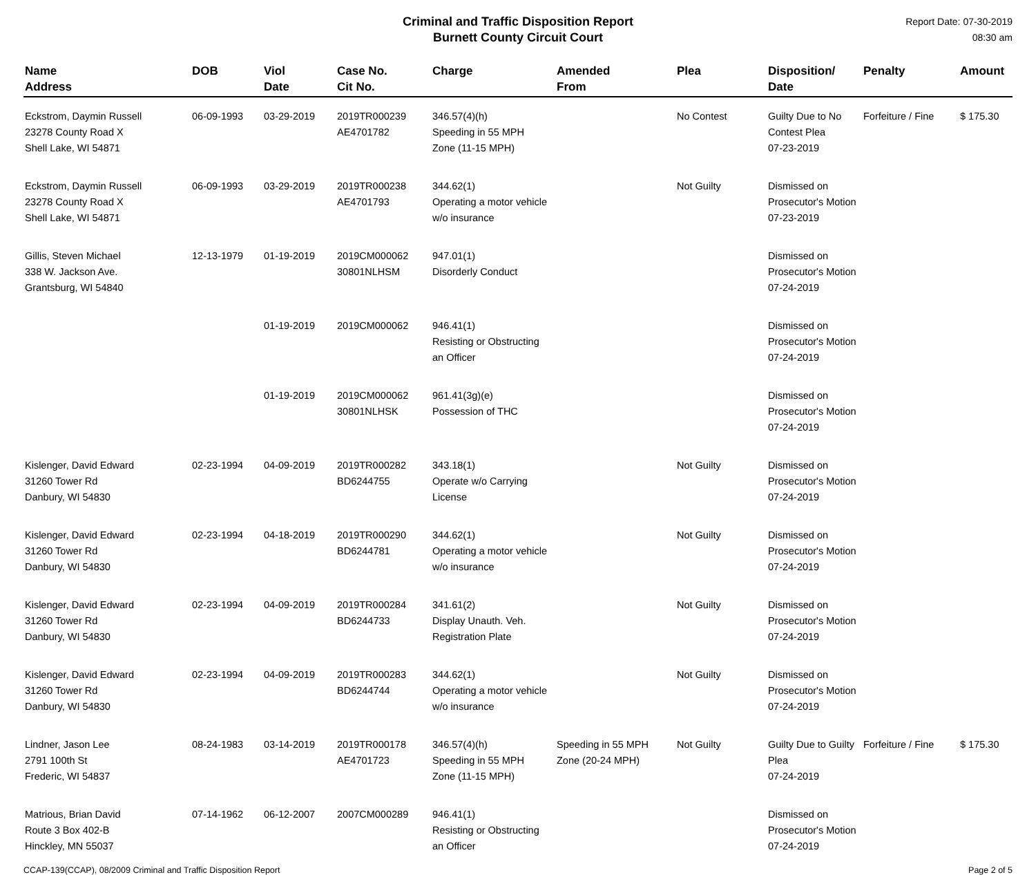Criminal and Traffic Disposition Report
Burnett County Circuit Court
Report Date: 07-30-2019
08:30 am
| Name Address | DOB | Viol Date | Case No. Cit No. | Charge | Amended From | Plea | Disposition/ Date | Penalty | Amount |
| --- | --- | --- | --- | --- | --- | --- | --- | --- | --- |
| Eckstrom, Daymin Russell 23278 County Road X Shell Lake, WI 54871 | 06-09-1993 | 03-29-2019 | 2019TR000239 AE4701782 | 346.57(4)(h) Speeding in 55 MPH Zone (11-15 MPH) | | No Contest | Guilty Due to No Contest Plea 07-23-2019 | Forfeiture / Fine | $ 175.30 |
| Eckstrom, Daymin Russell 23278 County Road X Shell Lake, WI 54871 | 06-09-1993 | 03-29-2019 | 2019TR000238 AE4701793 | 344.62(1) Operating a motor vehicle w/o insurance | | Not Guilty | Dismissed on Prosecutor's Motion 07-23-2019 | | |
| Gillis, Steven Michael 338 W. Jackson Ave. Grantsburg, WI 54840 | 12-13-1979 | 01-19-2019 | 2019CM000062 30801NLHSM | 947.01(1) Disorderly Conduct | | | Dismissed on Prosecutor's Motion 07-24-2019 | | |
| | | 01-19-2019 | 2019CM000062 | 946.41(1) Resisting or Obstructing an Officer | | | Dismissed on Prosecutor's Motion 07-24-2019 | | |
| | | 01-19-2019 | 2019CM000062 30801NLHSK | 961.41(3g)(e) Possession of THC | | | Dismissed on Prosecutor's Motion 07-24-2019 | | |
| Kislenger, David Edward 31260 Tower Rd Danbury, WI 54830 | 02-23-1994 | 04-09-2019 | 2019TR000282 BD6244755 | 343.18(1) Operate w/o Carrying License | | Not Guilty | Dismissed on Prosecutor's Motion 07-24-2019 | | |
| Kislenger, David Edward 31260 Tower Rd Danbury, WI 54830 | 02-23-1994 | 04-18-2019 | 2019TR000290 BD6244781 | 344.62(1) Operating a motor vehicle w/o insurance | | Not Guilty | Dismissed on Prosecutor's Motion 07-24-2019 | | |
| Kislenger, David Edward 31260 Tower Rd Danbury, WI 54830 | 02-23-1994 | 04-09-2019 | 2019TR000284 BD6244733 | 341.61(2) Display Unauth. Veh. Registration Plate | | Not Guilty | Dismissed on Prosecutor's Motion 07-24-2019 | | |
| Kislenger, David Edward 31260 Tower Rd Danbury, WI 54830 | 02-23-1994 | 04-09-2019 | 2019TR000283 BD6244744 | 344.62(1) Operating a motor vehicle w/o insurance | | Not Guilty | Dismissed on Prosecutor's Motion 07-24-2019 | | |
| Lindner, Jason Lee 2791 100th St Frederic, WI 54837 | 08-24-1983 | 03-14-2019 | 2019TR000178 AE4701723 | 346.57(4)(h) Speeding in 55 MPH Zone (11-15 MPH) | Speeding in 55 MPH Zone (20-24 MPH) | Not Guilty | Guilty Due to Guilty Plea 07-24-2019 | Forfeiture / Fine | $ 175.30 |
| Matrious, Brian David Route 3 Box 402-B Hinckley, MN 55037 | 07-14-1962 | 06-12-2007 | 2007CM000289 | 946.41(1) Resisting or Obstructing an Officer | | | Dismissed on Prosecutor's Motion 07-24-2019 | | |
CCAP-139(CCAP), 08/2009 Criminal and Traffic Disposition Report Page 2 of 5